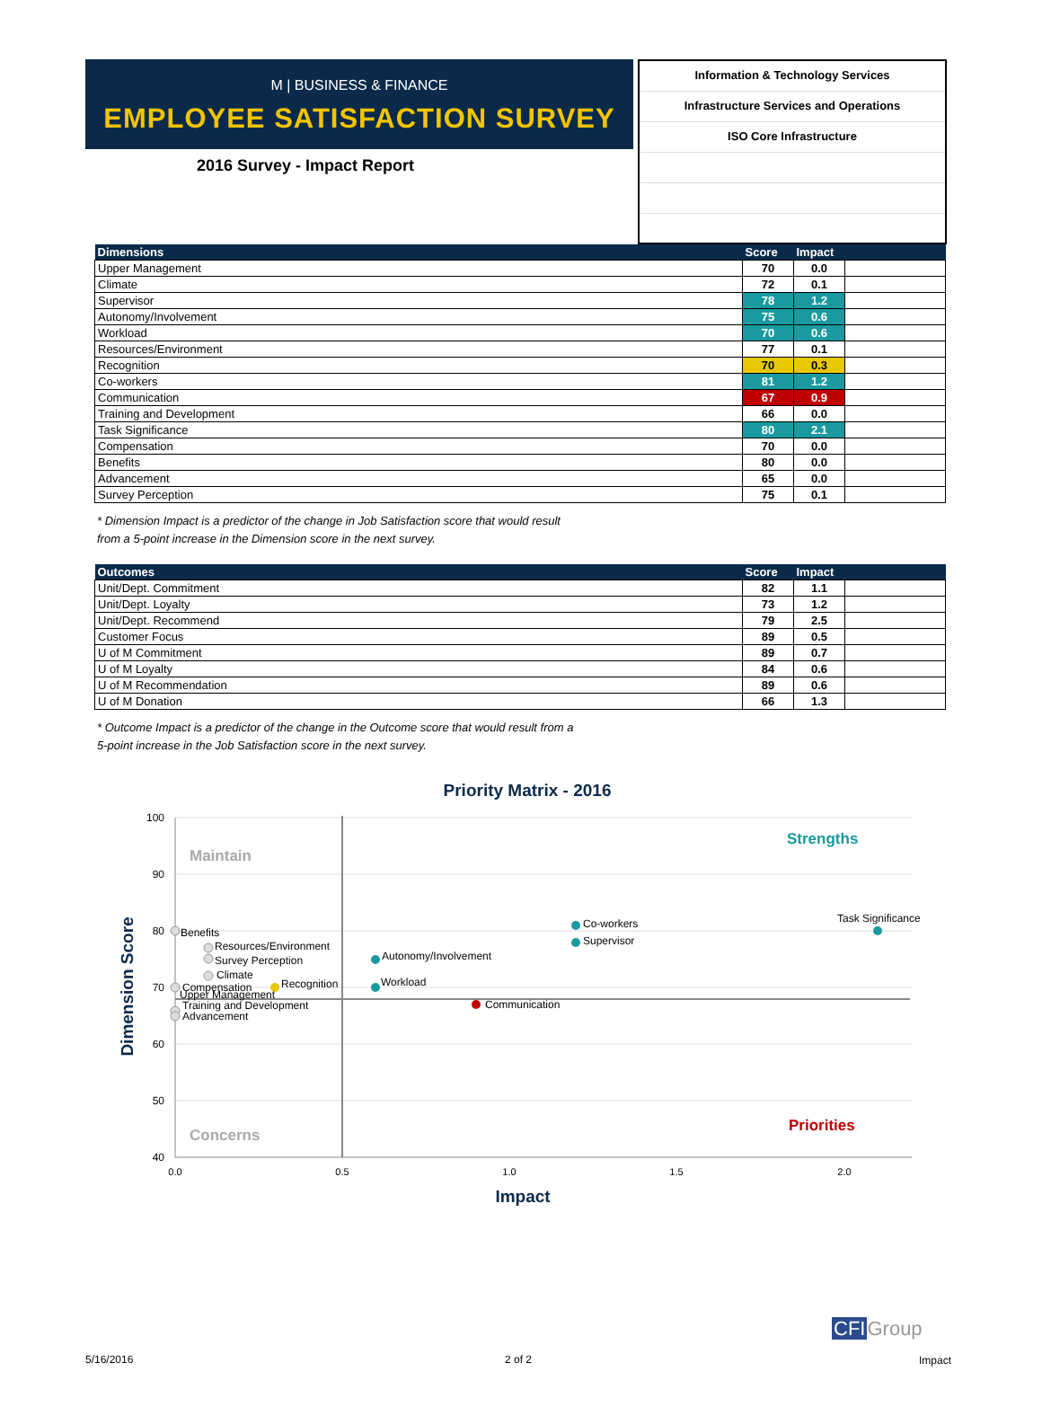M | BUSINESS & FINANCE
EMPLOYEE SATISFACTION SURVEY
2016 Survey - Impact Report
Information & Technology Services
Infrastructure Services and Operations
ISO Core Infrastructure
| Dimensions | Score | Impact | |
| --- | --- | --- | --- |
| Upper Management | 70 | 0.0 | |
| Climate | 72 | 0.1 | |
| Supervisor | 78 | 1.2 | |
| Autonomy/Involvement | 75 | 0.6 | |
| Workload | 70 | 0.6 | |
| Resources/Environment | 77 | 0.1 | |
| Recognition | 70 | 0.3 | |
| Co-workers | 81 | 1.2 | |
| Communication | 67 | 0.9 | |
| Training and Development | 66 | 0.0 | |
| Task Significance | 80 | 2.1 | |
| Compensation | 70 | 0.0 | |
| Benefits | 80 | 0.0 | |
| Advancement | 65 | 0.0 | |
| Survey Perception | 75 | 0.1 | |
* Dimension Impact is a predictor of the change in Job Satisfaction score that would result
from a 5-point increase in the Dimension score in the next survey.
| Outcomes | Score | Impact | |
| --- | --- | --- | --- |
| Unit/Dept. Commitment | 82 | 1.1 | |
| Unit/Dept. Loyalty | 73 | 1.2 | |
| Unit/Dept. Recommend | 79 | 2.5 | |
| Customer Focus | 89 | 0.5 | |
| U of M Commitment | 89 | 0.7 | |
| U of M Loyalty | 84 | 0.6 | |
| U of M Recommendation | 89 | 0.6 | |
| U of M Donation | 66 | 1.3 | |
* Outcome Impact is a predictor of the change in the Outcome score that would result from a
5-point increase in the Job Satisfaction score in the next survey.
Priority Matrix - 2016
100
90
80
70
60
50
40
0.0
0.5
1.0
1.5
2.0
Impact
Dimension Score
Maintain
Strengths
Concerns
Priorities
Benefits
Resources/Environment
Survey Perception
Climate
Compensation
Upper Management
Recognition
Training and Development
Advancement
Co-workers
Supervisor
Autonomy/Involvement
Workload
Communication
Task Significance
5/16/2016 2 of 2
CFIGroup
Impact